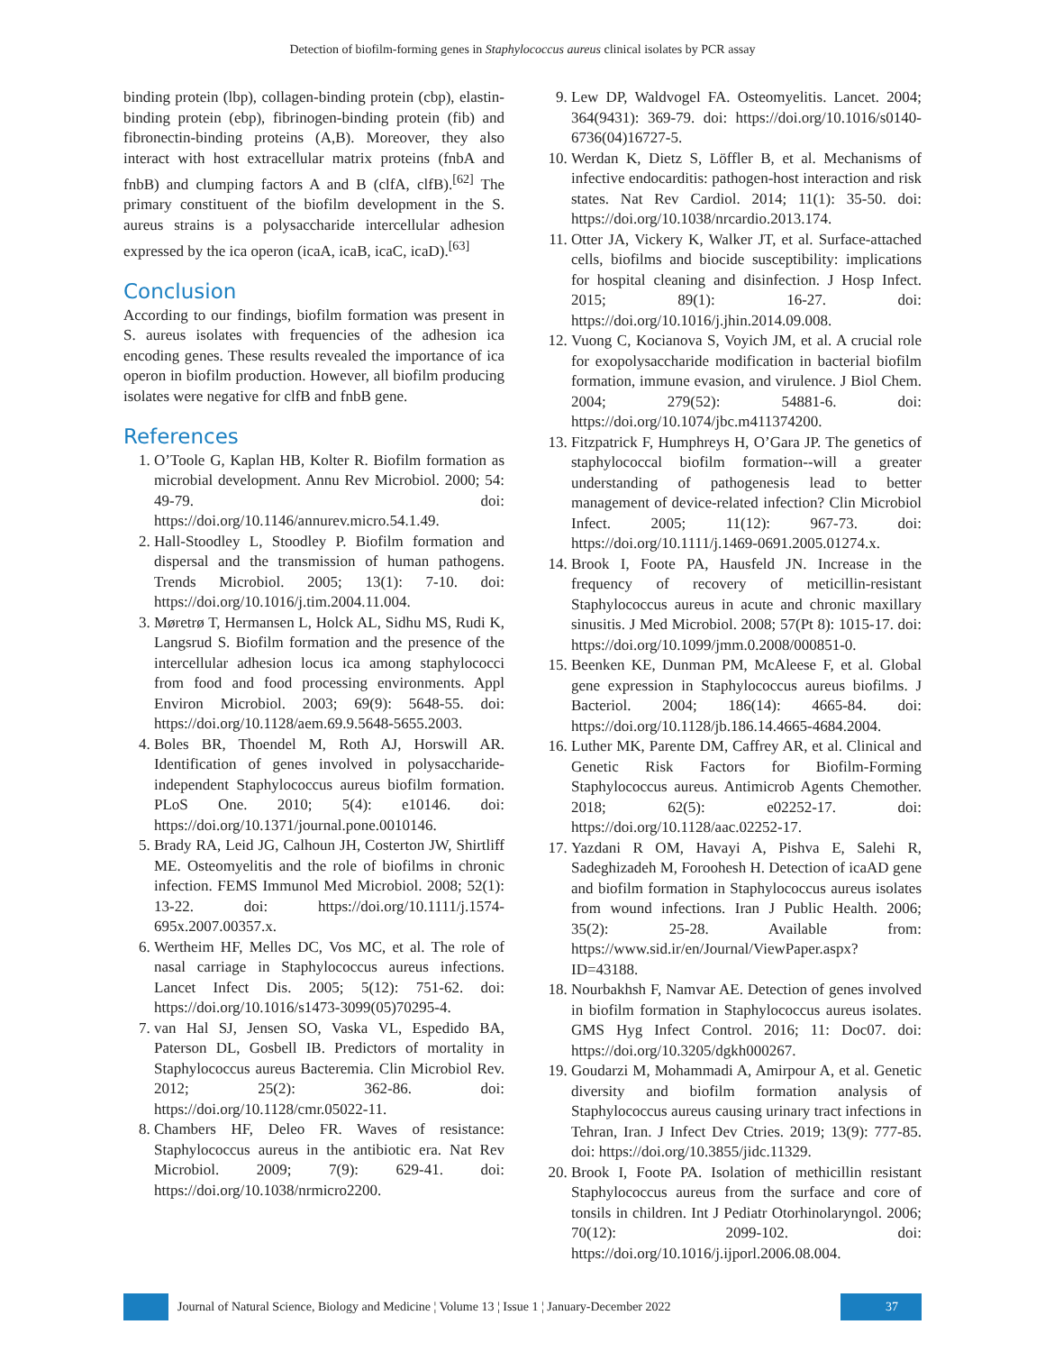Detection of biofilm-forming genes in Staphylococcus aureus clinical isolates by PCR assay
binding protein (lbp), collagen-binding protein (cbp), elastin-binding protein (ebp), fibrinogen-binding protein (fib) and fibronectin-binding proteins (A,B). Moreover, they also interact with host extracellular matrix proteins (fnbA and fnbB) and clumping factors A and B (clfA, clfB).<sup>[62]</sup> The primary constituent of the biofilm development in the S. aureus strains is a polysaccharide intercellular adhesion expressed by the ica operon (icaA, icaB, icaC, icaD).<sup>[63]</sup>
Conclusion
According to our findings, biofilm formation was present in S. aureus isolates with frequencies of the adhesion ica encoding genes. These results revealed the importance of ica operon in biofilm production. However, all biofilm producing isolates were negative for clfB and fnbB gene.
References
1. O’Toole G, Kaplan HB, Kolter R. Biofilm formation as microbial development. Annu Rev Microbiol. 2000; 54: 49-79. doi: https://doi.org/10.1146/annurev.micro.54.1.49.
2. Hall-Stoodley L, Stoodley P. Biofilm formation and dispersal and the transmission of human pathogens. Trends Microbiol. 2005; 13(1): 7-10. doi: https://doi.org/10.1016/j.tim.2004.11.004.
3. Møretrø T, Hermansen L, Holck AL, Sidhu MS, Rudi K, Langsrud S. Biofilm formation and the presence of the intercellular adhesion locus ica among staphylococci from food and food processing environments. Appl Environ Microbiol. 2003; 69(9): 5648-55. doi: https://doi.org/10.1128/aem.69.9.5648-5655.2003.
4. Boles BR, Thoendel M, Roth AJ, Horswill AR. Identification of genes involved in polysaccharide-independent Staphylococcus aureus biofilm formation. PLoS One. 2010; 5(4): e10146. doi: https://doi.org/10.1371/journal.pone.0010146.
5. Brady RA, Leid JG, Calhoun JH, Costerton JW, Shirtliff ME. Osteomyelitis and the role of biofilms in chronic infection. FEMS Immunol Med Microbiol. 2008; 52(1): 13-22. doi: https://doi.org/10.1111/j.1574-695x.2007.00357.x.
6. Wertheim HF, Melles DC, Vos MC, et al. The role of nasal carriage in Staphylococcus aureus infections. Lancet Infect Dis. 2005; 5(12): 751-62. doi: https://doi.org/10.1016/s1473-3099(05)70295-4.
7. van Hal SJ, Jensen SO, Vaska VL, Espedido BA, Paterson DL, Gosbell IB. Predictors of mortality in Staphylococcus aureus Bacteremia. Clin Microbiol Rev. 2012; 25(2): 362-86. doi: https://doi.org/10.1128/cmr.05022-11.
8. Chambers HF, Deleo FR. Waves of resistance: Staphylococcus aureus in the antibiotic era. Nat Rev Microbiol. 2009; 7(9): 629-41. doi: https://doi.org/10.1038/nrmicro2200.
9. Lew DP, Waldvogel FA. Osteomyelitis. Lancet. 2004; 364(9431): 369-79. doi: https://doi.org/10.1016/s0140-6736(04)16727-5.
10. Werdan K, Dietz S, Löffler B, et al. Mechanisms of infective endocarditis: pathogen-host interaction and risk states. Nat Rev Cardiol. 2014; 11(1): 35-50. doi: https://doi.org/10.1038/nrcardio.2013.174.
11. Otter JA, Vickery K, Walker JT, et al. Surface-attached cells, biofilms and biocide susceptibility: implications for hospital cleaning and disinfection. J Hosp Infect. 2015; 89(1): 16-27. doi: https://doi.org/10.1016/j.jhin.2014.09.008.
12. Vuong C, Kocianova S, Voyich JM, et al. A crucial role for exopolysaccharide modification in bacterial biofilm formation, immune evasion, and virulence. J Biol Chem. 2004; 279(52): 54881-6. doi: https://doi.org/10.1074/jbc.m411374200.
13. Fitzpatrick F, Humphreys H, O’Gara JP. The genetics of staphylococcal biofilm formation--will a greater understanding of pathogenesis lead to better management of device-related infection? Clin Microbiol Infect. 2005; 11(12): 967-73. doi: https://doi.org/10.1111/j.1469-0691.2005.01274.x.
14. Brook I, Foote PA, Hausfeld JN. Increase in the frequency of recovery of meticillin-resistant Staphylococcus aureus in acute and chronic maxillary sinusitis. J Med Microbiol. 2008; 57(Pt 8): 1015-17. doi: https://doi.org/10.1099/jmm.0.2008/000851-0.
15. Beenken KE, Dunman PM, McAleese F, et al. Global gene expression in Staphylococcus aureus biofilms. J Bacteriol. 2004; 186(14): 4665-84. doi: https://doi.org/10.1128/jb.186.14.4665-4684.2004.
16. Luther MK, Parente DM, Caffrey AR, et al. Clinical and Genetic Risk Factors for Biofilm-Forming Staphylococcus aureus. Antimicrob Agents Chemother. 2018; 62(5): e02252-17. doi: https://doi.org/10.1128/aac.02252-17.
17. Yazdani R OM, Havayi A, Pishva E, Salehi R, Sadeghizadeh M, Foroohesh H. Detection of icaAD gene and biofilm formation in Staphylococcus aureus isolates from wound infections. Iran J Public Health. 2006; 35(2): 25-28. Available from: https://www.sid.ir/en/Journal/ViewPaper.aspx?ID=43188.
18. Nourbakhsh F, Namvar AE. Detection of genes involved in biofilm formation in Staphylococcus aureus isolates. GMS Hyg Infect Control. 2016; 11: Doc07. doi: https://doi.org/10.3205/dgkh000267.
19. Goudarzi M, Mohammadi A, Amirpour A, et al. Genetic diversity and biofilm formation analysis of Staphylococcus aureus causing urinary tract infections in Tehran, Iran. J Infect Dev Ctries. 2019; 13(9): 777-85. doi: https://doi.org/10.3855/jidc.11329.
20. Brook I, Foote PA. Isolation of methicillin resistant Staphylococcus aureus from the surface and core of tonsils in children. Int J Pediatr Otorhinolaryngol. 2006; 70(12): 2099-102. doi: https://doi.org/10.1016/j.ijporl.2006.08.004.
Journal of Natural Science, Biology and Medicine ¦ Volume 13 ¦ Issue 1 ¦ January-December 2022 37